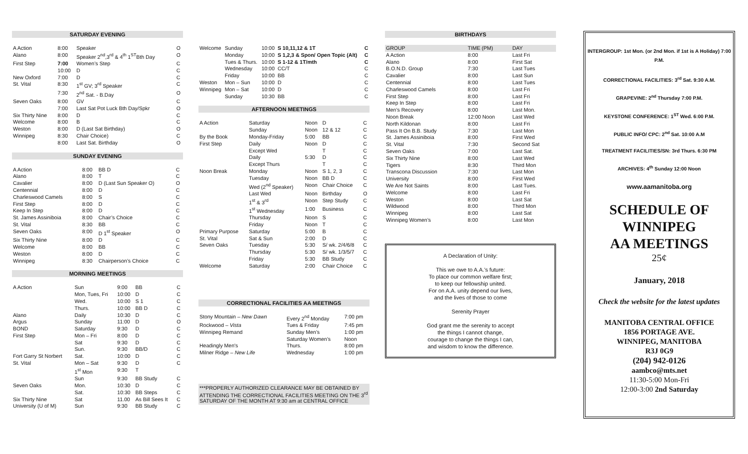SATURDAY EVENING
| A Action | 8:00 | Speaker | O |
| Alano | 8:00 | Speaker 2<sup>nd</sup>,3<sup>rd</sup> & 4<sup>th</sup> 1<sup>ST</sup>Bth Day | O |
| First Step | 7:00 | Women’s Step | C |
| | 10:00 | D | C |
| New Oxford | 7:00 | D | C |
| St. Vital | 8:30 | 1<sup>st</sup> GV; 3<sup>rd</sup> Speaker | C |
| | 7:30 | 2<sup>nd</sup> Sat. - B.Day | O |
| Seven Oaks | 8:00 | GV | C |
| | 7:00 | Last Sat Pot Luck Bth Day/Spkr | O |
| Six Thirty Nine | 8:00 | D | C |
| Welcome | 8:00 | B | C |
| Weston | 8:00 | D (Last Sat Birthday) | O |
| Winnipeg | 8:30 | Chair Choice) | C |
| | 8:00 | Last Sat. Birthday | O |
SUNDAY EVENING
| A Action | 8:00 | BB D | C |
| Alano | 8:00 | T | C |
| Cavalier | 8:00 | D (Last Sun Speaker O) | O |
| Centennial | 8:00 | D | C |
| Charleswood Camels | 8:00 | S | C |
| First Step | 8:00 | D | C |
| Keep In Step | 8:00 | D | C |
| St. James Assiniboia | 8:00 | Chair’s Choice | C |
| St. Vital | 8:30 | BB | C |
| Seven Oaks | 8:00 | D 1<sup>st</sup> Speaker | O |
| Six Thirty Nine | 8:00 | D | C |
| Welcome | 8:00 | BB | C |
| Weston | 8:00 | D | C |
| Winnipeg | 8:30 | Chairperson’s Choice | C |
MORNING MEETINGS
| A Action | Sun | 9:00 | BB | C |
| | Mon, Tues, Fri | 10:00 | D | C |
| | Wed. | 10:00 | S 1 | C |
| | Thurs. | 10:00 | BB D | C |
| Alano | Daily | 10:30 | D | C |
| Argus | Sunday | 11:00 | D | O |
| BOND | Saturday | 9:30 | D | C |
| First Step | Mon – Fri | 8:00 | D | C |
| | Sat | 9:30 | D | C |
| | Sun. | 9:30 | BB/D | C |
| Fort Garry St Norbert | Sat. | 10:00 | D | C |
| St. Vital | Mon – Sat | 9:30 | D | C |
| | 1<sup>st</sup> Mon | 9:30 | T | |
| | Sun | 9:30 | BB Study | C |
| Seven Oaks | Mon. | 10:30 | D | C |
| | Sat. | 10:30 | BB Steps | C |
| Six Thirty Nine | Sat | 11.00 | As Bill Sees It | C |
| University (U of M) | Sun | 9:30 | BB Study | C |
| Welcome | Sunday | 10:00 | S 10,11,12 & 1T | C |
| | Monday | 10:00 | S 1,2,3 & Spon/ Open Topic (Alt) | C |
| | Tues & Thurs. | 10:00 | S 1-12 & 1T/mth | C |
| | Wednesday | 10:00 | CC/T | C |
| | Friday | 10:00 | BB | C |
| Weston | Mon – Sun | 10:00 | D | C |
| Winnipeg | Mon – Sat | 10:00 | D | C |
| | Sunday | 10:30 | BB | C |
AFTERNOON MEETINGS
| A Action | Saturday | Noon | D | C |
| | Sunday | Noon | 12 & 12 | C |
| By the Book | Monday-Friday | 5:00 | BB | C |
| First Step | Daily | Noon | D | C |
| | Except Wed | | T | C |
| | Daily | 5:30 | D | C |
| | Except Thurs | | T | C |
| Noon Break | Monday | Noon | S 1, 2, 3 | C |
| | Tuesday | Noon | BB D | C |
| | Wed (2<sup>nd</sup> Speaker) | Noon | Chair Choice | C |
| | Last Wed | Noon | Birthday | O |
| | 1<sup>st</sup> & 3<sup>rd</sup> | Noon | Step Study | C |
| | 1<sup>st</sup> Wednesday | 1:00 | Business | C |
| | Thursday | Noon | S | C |
| | Friday | Noon | T | C |
| Primary Purpose | Saturday | 5:00 | B | C |
| St. Vital | Sat & Sun | 2:00 | D | C |
| Seven Oaks | Tuesday | 5:30 | S/ wk. 2/4/6/8 | C |
| | Thursday | 5:30 | S/ wk. 1/3/5/7 | C |
| | Friday | 5:30 | BB Study | C |
| Welcome | Saturday | 2:00 | Chair Choice | C |
CORRECTIONAL FACILITIES AA MEETINGS
| Stony Mountain – New Dawn | Every 2<sup>nd</sup> Monday | 7:00 pm |
| Rockwood – Vista | Tues & Friday | 7:45 pm |
| Winnipeg Remand | Sunday Men’s | 1:00 pm |
| | Saturday Women’s | Noon |
| Headingly Men's | Thurs. | 8:00 pm |
| Milner Ridge – New Life | Wednesday | 1:00 pm |
***PROPERLY AUTHORIZED CLEARANCE MAY BE OBTAINED BY ATTENDING THE CORRECTIONAL FACILITIES MEETING ON THE 3<sup>rd</sup> SATURDAY OF THE MONTH AT 9:30 am at CENTRAL OFFICE
BIRTHDAYS
| GROUP | TIME (PM) | DAY |
| --- | --- | --- |
| A Action | 8:00 | Last Fri |
| Alano | 8:00 | First Sat |
| B.O.N.D. Group | 7:30 | Last Tues |
| Cavalier | 8:00 | Last Sun |
| Centennial | 8:00 | Last Tues |
| Charleswood Camels | 8:00 | Last Fri |
| First Step | 8:00 | Last Fri |
| Keep In Step | 8:00 | Last Fri |
| Men’s Recovery | 8:00 | Last Mon. |
| Noon Break | 12:00 Noon | Last Wed |
| North Kildonan | 8:00 | Last Fri |
| Pass It On B.B. Study | 7:30 | Last Mon |
| St. James Assiniboia | 8:00 | First Wed |
| St. Vital | 7:30 | Second Sat |
| Seven Oaks | 7:00 | Last Sat. |
| Six Thirty Nine | 8:00 | Last Wed |
| Tigers | 8:30 | Third Mon |
| Transcona Discussion | 7:30 | Last Mon |
| University | 8:00 | First Wed |
| We Are Not Saints | 8:00 | Last Tues. |
| Welcome | 8:00 | Last Fri |
| Weston | 8:00 | Last Sat |
| Wildwood | 8:00 | Third Mon |
| Winnipeg | 8:00 | Last Sat |
| Winnipeg Women’s | 8:00 | Last Mon |
A Declaration of Unity:
This we owe to A.A.’s future:
To place our common welfare first;
to keep our fellowship united.
For on A.A. unity depend our lives,
and the lives of those to come
Serenity Prayer
God grant me the serenity to accept
the things I cannot change,
courage to change the things I can,
and wisdom to know the difference.
INTERGROUP: 1st Mon. (or 2nd Mon. if 1st is A Holiday) 7:00 P.M.
CORRECTIONAL FACILITIES: 3<sup>rd</sup> Sat. 9:30 A.M.
GRAPEVINE: 2<sup>nd</sup> Thursday 7:00 P.M.
KEYSTONE CONFERENCE: 1<sup>ST</sup> Wed. 6:00 P.M.
PUBLIC INFO/ CPC: 2<sup>nd</sup> Sat. 10:00 A.M
TREATMENT FACILITIES/SN: 3rd Thurs. 6:30 PM
ARCHIVES: 4<sup>th</sup> Sunday 12:00 Noon
www.aamanitoba.org
SCHEDULE OF
WINNIPEG
AA MEETINGS
25¢
January, 2018
Check the website for the latest updates
MANITOBA CENTRAL OFFICE
1856 PORTAGE AVE.
WINNIPEG, MANITOBA
R3J 0G9
(204) 942-0126
aambco@mts.net
11:30-5:00 Mon-Fri
12:00-3:00 2nd Saturday